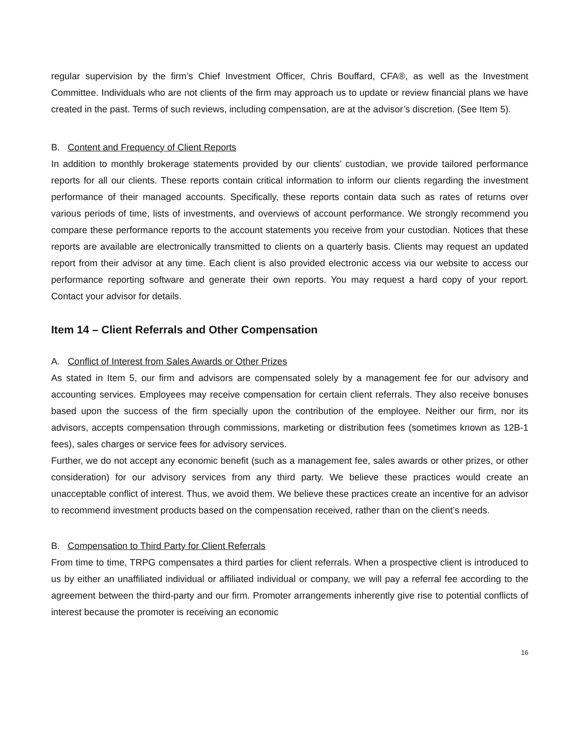regular supervision by the firm’s Chief Investment Officer, Chris Bouffard, CFA®, as well as the Investment Committee. Individuals who are not clients of the firm may approach us to update or review financial plans we have created in the past. Terms of such reviews, including compensation, are at the advisor’s discretion. (See Item 5).
B. Content and Frequency of Client Reports
In addition to monthly brokerage statements provided by our clients’ custodian, we provide tailored performance reports for all our clients. These reports contain critical information to inform our clients regarding the investment performance of their managed accounts. Specifically, these reports contain data such as rates of returns over various periods of time, lists of investments, and overviews of account performance. We strongly recommend you compare these performance reports to the account statements you receive from your custodian. Notices that these reports are available are electronically transmitted to clients on a quarterly basis. Clients may request an updated report from their advisor at any time. Each client is also provided electronic access via our website to access our performance reporting software and generate their own reports. You may request a hard copy of your report. Contact your advisor for details.
Item 14 – Client Referrals and Other Compensation
A. Conflict of Interest from Sales Awards or Other Prizes
As stated in Item 5, our firm and advisors are compensated solely by a management fee for our advisory and accounting services. Employees may receive compensation for certain client referrals. They also receive bonuses based upon the success of the firm specially upon the contribution of the employee. Neither our firm, nor its advisors, accepts compensation through commissions, marketing or distribution fees (sometimes known as 12B-1 fees), sales charges or service fees for advisory services.
Further, we do not accept any economic benefit (such as a management fee, sales awards or other prizes, or other consideration) for our advisory services from any third party. We believe these practices would create an unacceptable conflict of interest. Thus, we avoid them. We believe these practices create an incentive for an advisor to recommend investment products based on the compensation received, rather than on the client’s needs.
B. Compensation to Third Party for Client Referrals
From time to time, TRPG compensates a third parties for client referrals. When a prospective client is introduced to us by either an unaffiliated individual or affiliated individual or company, we will pay a referral fee according to the agreement between the third-party and our firm. Promoter arrangements inherently give rise to potential conflicts of interest because the promoter is receiving an economic
16